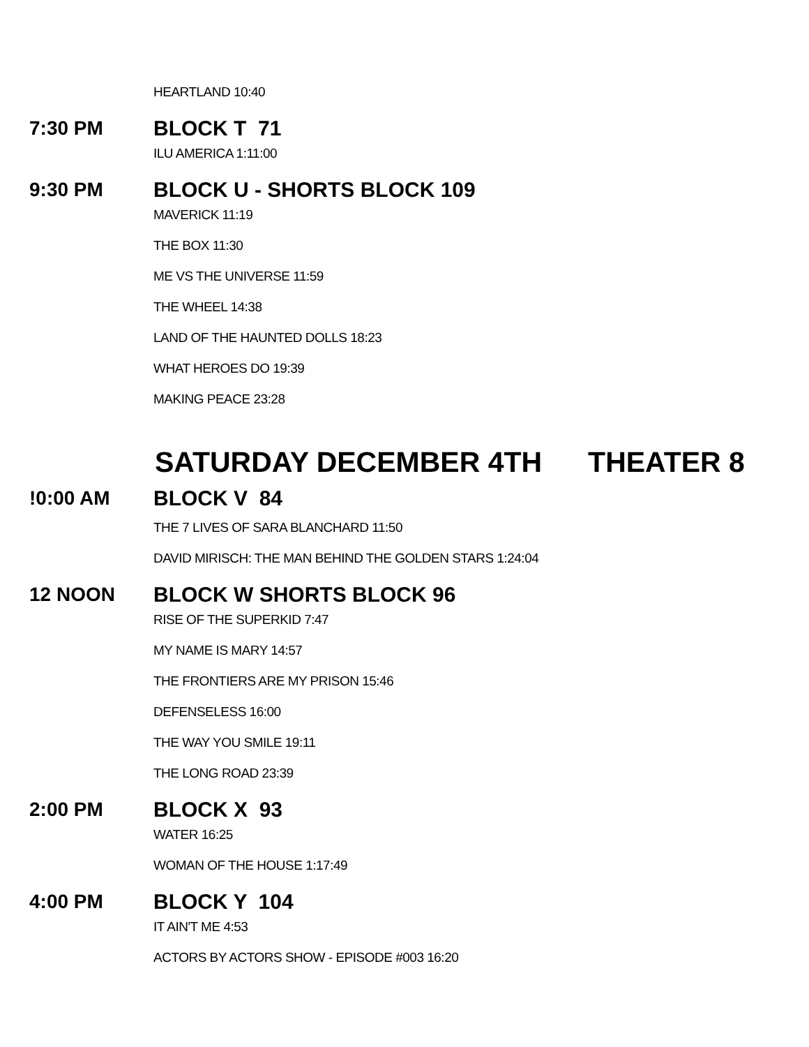HEARTLAND 10:40
7:30 PM BLOCK T 71
ILU AMERICA 1:11:00
9:30 PM BLOCK U - SHORTS BLOCK 109
MAVERICK 11:19
THE BOX 11:30
ME VS THE UNIVERSE 11:59
THE WHEEL 14:38
LAND OF THE HAUNTED DOLLS 18:23
WHAT HEROES DO 19:39
MAKING PEACE 23:28
SATURDAY DECEMBER 4TH THEATER 8
!0:00 AM BLOCK V 84
THE 7 LIVES OF SARA BLANCHARD 11:50
DAVID MIRISCH: THE MAN BEHIND THE GOLDEN STARS 1:24:04
12 NOON BLOCK W SHORTS BLOCK 96
RISE OF THE SUPERKID 7:47
MY NAME IS MARY 14:57
THE FRONTIERS ARE MY PRISON 15:46
DEFENSELESS 16:00
THE WAY YOU SMILE 19:11
THE LONG ROAD 23:39
2:00 PM BLOCK X 93
WATER 16:25
WOMAN OF THE HOUSE 1:17:49
4:00 PM BLOCK Y 104
IT AIN'T ME 4:53
ACTORS BY ACTORS SHOW - EPISODE #003 16:20